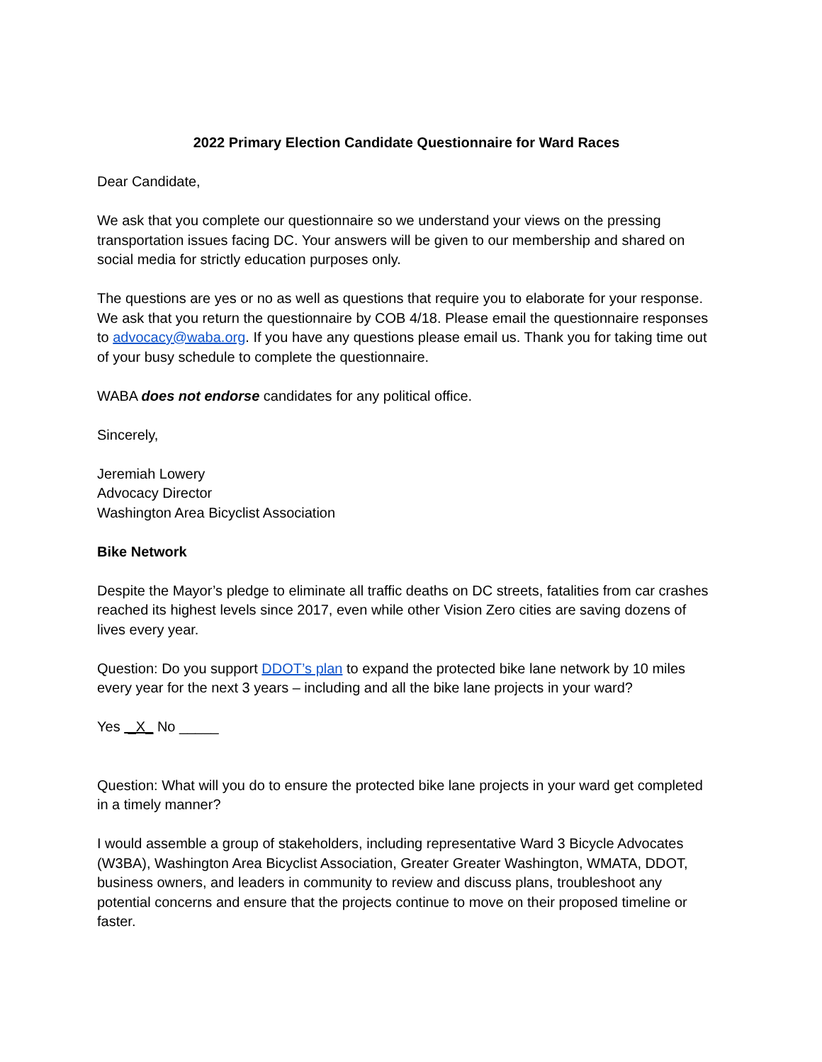2022 Primary Election Candidate Questionnaire for Ward Races
Dear Candidate,
We ask that you complete our questionnaire so we understand your views on the pressing transportation issues facing DC. Your answers will be given to our membership and shared on social media for strictly education purposes only.
The questions are yes or no as well as questions that require you to elaborate for your response. We ask that you return the questionnaire by COB 4/18. Please email the questionnaire responses to advocacy@waba.org. If you have any questions please email us. Thank you for taking time out of your busy schedule to complete the questionnaire.
WABA does not endorse candidates for any political office.
Sincerely,
Jeremiah Lowery
Advocacy Director
Washington Area Bicyclist Association
Bike Network
Despite the Mayor’s pledge to eliminate all traffic deaths on DC streets, fatalities from car crashes reached its highest levels since 2017, even while other Vision Zero cities are saving dozens of lives every year.
Question: Do you support DDOT’s plan to expand the protected bike lane network by 10 miles every year for the next 3 years – including and all the bike lane projects in your ward?
Yes _X_ No _____
Question: What will you do to ensure the protected bike lane projects in your ward get completed in a timely manner?
I would assemble a group of stakeholders, including representative Ward 3 Bicycle Advocates (W3BA), Washington Area Bicyclist Association, Greater Greater Washington, WMATA, DDOT, business owners, and leaders in community to review and discuss plans, troubleshoot any potential concerns and ensure that the projects continue to move on their proposed timeline or faster.